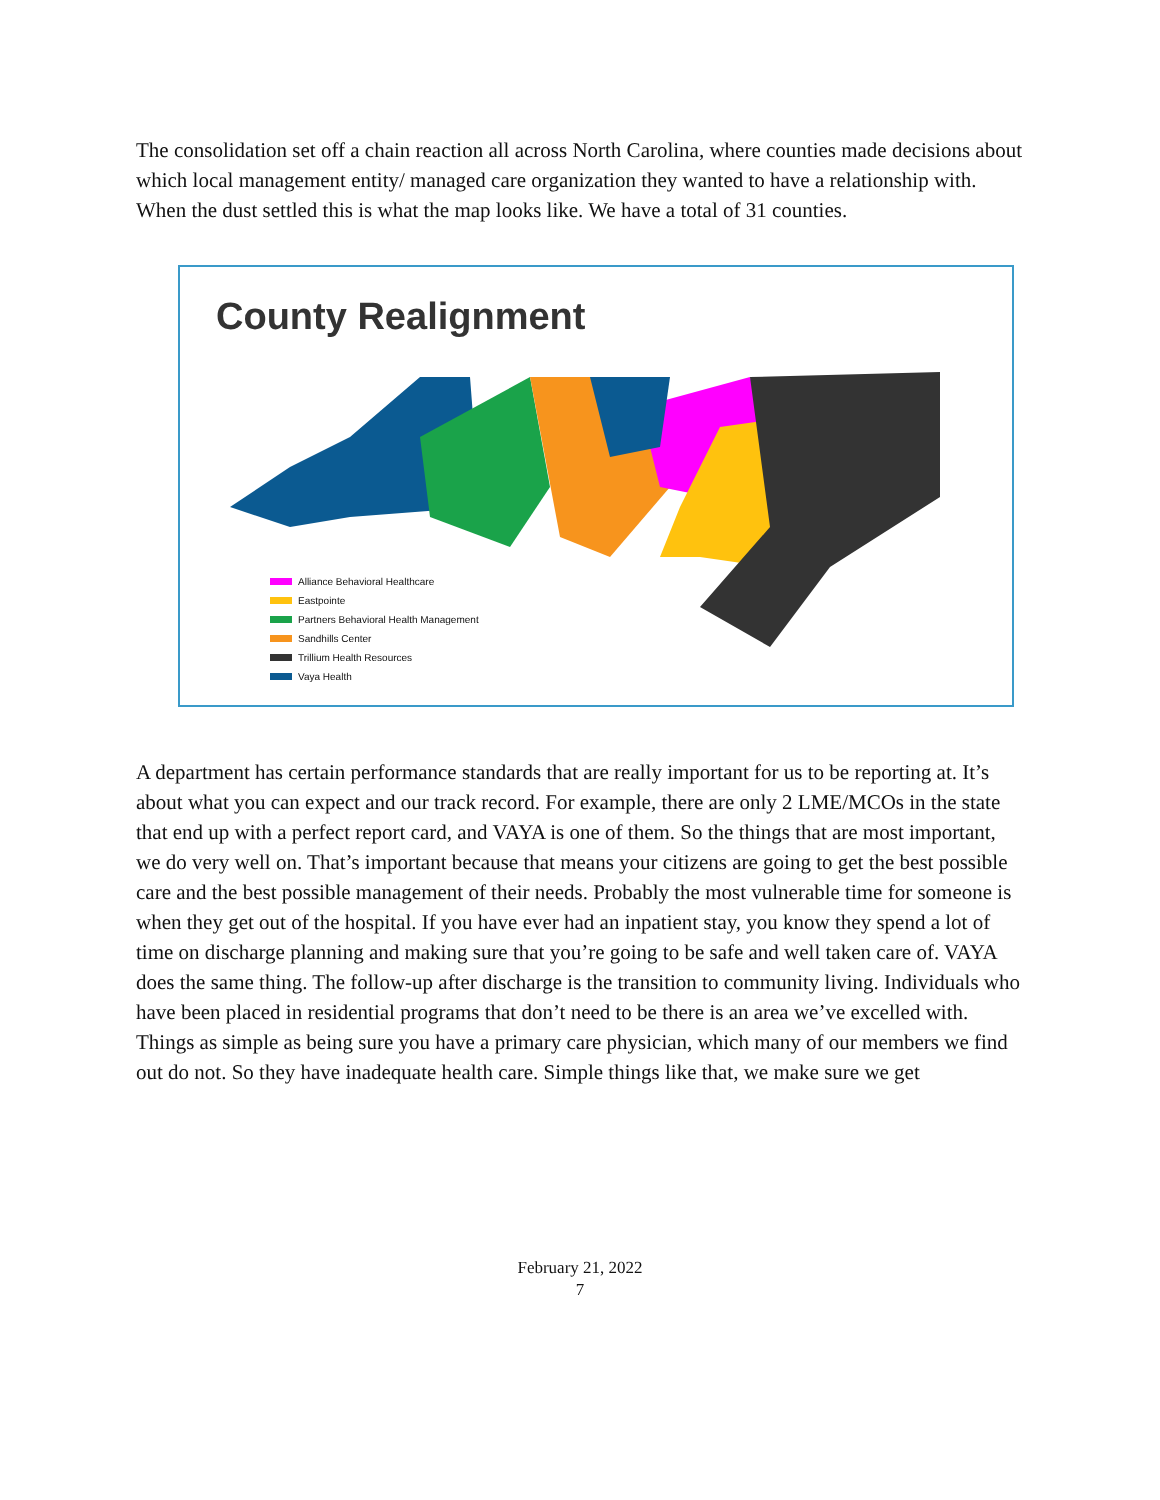The consolidation set off a chain reaction all across North Carolina, where counties made decisions about which local management entity/ managed care organization they wanted to have a relationship with. When the dust settled this is what the map looks like. We have a total of 31 counties.
County Realignment
Alliance Behavioral Healthcare
Eastpointe
Partners Behavioral Health Management
Sandhills Center
Trillium Health Resources
Vaya Health
A department has certain performance standards that are really important for us to be reporting at. It’s about what you can expect and our track record. For example, there are only 2 LME/MCOs in the state that end up with a perfect report card, and VAYA is one of them. So the things that are most important, we do very well on. That’s important because that means your citizens are going to get the best possible care and the best possible management of their needs. Probably the most vulnerable time for someone is when they get out of the hospital. If you have ever had an inpatient stay, you know they spend a lot of time on discharge planning and making sure that you’re going to be safe and well taken care of. VAYA does the same thing. The follow-up after discharge is the transition to community living. Individuals who have been placed in residential programs that don’t need to be there is an area we’ve excelled with. Things as simple as being sure you have a primary care physician, which many of our members we find out do not. So they have inadequate health care. Simple things like that, we make sure we get
February 21, 2022
7